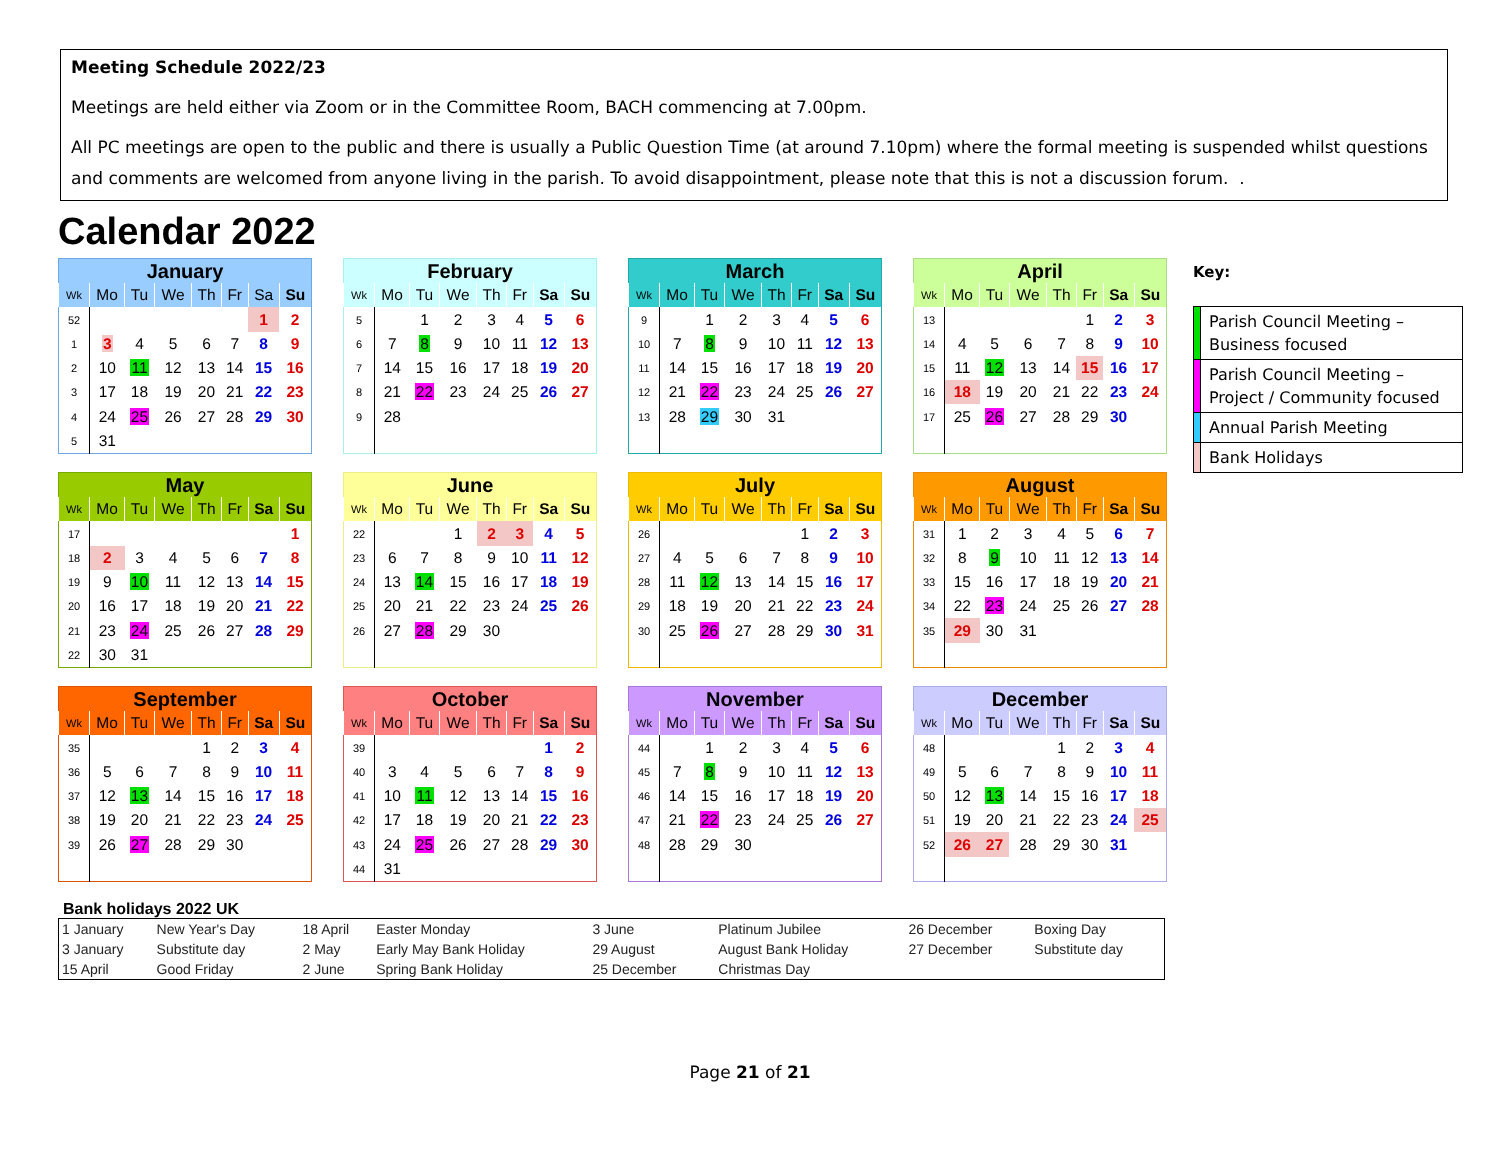Meeting Schedule 2022/23
Meetings are held either via Zoom or in the Committee Room, BACH commencing at 7.00pm.
All PC meetings are open to the public and there is usually a Public Question Time (at around 7.10pm) where the formal meeting is suspended whilst questions and comments are welcomed from anyone living in the parish. To avoid disappointment, please note that this is not a discussion forum. .
Calendar 2022
| January | | | | | | | |
| --- | --- | --- | --- | --- | --- | --- | --- |
| Wk | Mo | Tu | We | Th | Fr | Sa | Su |
| 52 | | | | | | 1 | 2 |
| 1 | 3 | 4 | 5 | 6 | 7 | 8 | 9 |
| 2 | 10 | 11 | 12 | 13 | 14 | 15 | 16 |
| 3 | 17 | 18 | 19 | 20 | 21 | 22 | 23 |
| 4 | 24 | 25 | 26 | 27 | 28 | 29 | 30 |
| 5 | 31 | | | | | | |
| February | | | | | | | |
| --- | --- | --- | --- | --- | --- | --- | --- |
| Wk | Mo | Tu | We | Th | Fr | Sa | Su |
| 5 | | 1 | 2 | 3 | 4 | 5 | 6 |
| 6 | 7 | 8 | 9 | 10 | 11 | 12 | 13 |
| 7 | 14 | 15 | 16 | 17 | 18 | 19 | 20 |
| 8 | 21 | 22 | 23 | 24 | 25 | 26 | 27 |
| 9 | 28 | | | | | | |
| March | | | | | | | |
| --- | --- | --- | --- | --- | --- | --- | --- |
| Wk | Mo | Tu | We | Th | Fr | Sa | Su |
| 9 | | 1 | 2 | 3 | 4 | 5 | 6 |
| 10 | 7 | 8 | 9 | 10 | 11 | 12 | 13 |
| 11 | 14 | 15 | 16 | 17 | 18 | 19 | 20 |
| 12 | 21 | 22 | 23 | 24 | 25 | 26 | 27 |
| 13 | 28 | 29 | 30 | 31 | | | |
| April | | | | | | | |
| --- | --- | --- | --- | --- | --- | --- | --- |
| Wk | Mo | Tu | We | Th | Fr | Sa | Su |
| 13 | | | | | 1 | 2 | 3 |
| 14 | 4 | 5 | 6 | 7 | 8 | 9 | 10 |
| 15 | 11 | 12 | 13 | 14 | 15 | 16 | 17 |
| 16 | 18 | 19 | 20 | 21 | 22 | 23 | 24 |
| 17 | 25 | 26 | 27 | 28 | 29 | 30 | |
| May | | | | | | | |
| --- | --- | --- | --- | --- | --- | --- | --- |
| Wk | Mo | Tu | We | Th | Fr | Sa | Su |
| 17 | | | | | | | 1 |
| 18 | 2 | 3 | 4 | 5 | 6 | 7 | 8 |
| 19 | 9 | 10 | 11 | 12 | 13 | 14 | 15 |
| 20 | 16 | 17 | 18 | 19 | 20 | 21 | 22 |
| 21 | 23 | 24 | 25 | 26 | 27 | 28 | 29 |
| 22 | 30 | 31 | | | | | |
| June | | | | | | | |
| --- | --- | --- | --- | --- | --- | --- | --- |
| Wk | Mo | Tu | We | Th | Fr | Sa | Su |
| 22 | | | 1 | 2 | 3 | 4 | 5 |
| 23 | 6 | 7 | 8 | 9 | 10 | 11 | 12 |
| 24 | 13 | 14 | 15 | 16 | 17 | 18 | 19 |
| 25 | 20 | 21 | 22 | 23 | 24 | 25 | 26 |
| 26 | 27 | 28 | 29 | 30 | | | |
| July | | | | | | | |
| --- | --- | --- | --- | --- | --- | --- | --- |
| Wk | Mo | Tu | We | Th | Fr | Sa | Su |
| 26 | | | | | 1 | 2 | 3 |
| 27 | 4 | 5 | 6 | 7 | 8 | 9 | 10 |
| 28 | 11 | 12 | 13 | 14 | 15 | 16 | 17 |
| 29 | 18 | 19 | 20 | 21 | 22 | 23 | 24 |
| 30 | 25 | 26 | 27 | 28 | 29 | 30 | 31 |
| August | | | | | | | |
| --- | --- | --- | --- | --- | --- | --- | --- |
| Wk | Mo | Tu | We | Th | Fr | Sa | Su |
| 31 | 1 | 2 | 3 | 4 | 5 | 6 | 7 |
| 32 | 8 | 9 | 10 | 11 | 12 | 13 | 14 |
| 33 | 15 | 16 | 17 | 18 | 19 | 20 | 21 |
| 34 | 22 | 23 | 24 | 25 | 26 | 27 | 28 |
| 35 | 29 | 30 | 31 | | | | |
| September | | | | | | | |
| --- | --- | --- | --- | --- | --- | --- | --- |
| Wk | Mo | Tu | We | Th | Fr | Sa | Su |
| 35 | | | | 1 | 2 | 3 | 4 |
| 36 | 5 | 6 | 7 | 8 | 9 | 10 | 11 |
| 37 | 12 | 13 | 14 | 15 | 16 | 17 | 18 |
| 38 | 19 | 20 | 21 | 22 | 23 | 24 | 25 |
| 39 | 26 | 27 | 28 | 29 | 30 | | |
| October | | | | | | | |
| --- | --- | --- | --- | --- | --- | --- | --- |
| Wk | Mo | Tu | We | Th | Fr | Sa | Su |
| 39 | | | | | | 1 | 2 |
| 40 | 3 | 4 | 5 | 6 | 7 | 8 | 9 |
| 41 | 10 | 11 | 12 | 13 | 14 | 15 | 16 |
| 42 | 17 | 18 | 19 | 20 | 21 | 22 | 23 |
| 43 | 24 | 25 | 26 | 27 | 28 | 29 | 30 |
| 44 | 31 | | | | | | |
| November | | | | | | | |
| --- | --- | --- | --- | --- | --- | --- | --- |
| Wk | Mo | Tu | We | Th | Fr | Sa | Su |
| 44 | | 1 | 2 | 3 | 4 | 5 | 6 |
| 45 | 7 | 8 | 9 | 10 | 11 | 12 | 13 |
| 46 | 14 | 15 | 16 | 17 | 18 | 19 | 20 |
| 47 | 21 | 22 | 23 | 24 | 25 | 26 | 27 |
| 48 | 28 | 29 | 30 | | | | |
| December | | | | | | | |
| --- | --- | --- | --- | --- | --- | --- | --- |
| Wk | Mo | Tu | We | Th | Fr | Sa | Su |
| 48 | | | | 1 | 2 | 3 | 4 |
| 49 | 5 | 6 | 7 | 8 | 9 | 10 | 11 |
| 50 | 12 | 13 | 14 | 15 | 16 | 17 | 18 |
| 51 | 19 | 20 | 21 | 22 | 23 | 24 | 25 |
| 52 | 26 | 27 | 28 | 29 | 30 | 31 | |
Key:
| | Parish Council Meeting – Business focused |
| | Parish Council Meeting – Project / Community focused |
| | Annual Parish Meeting |
| | Bank Holidays |
Bank holidays 2022 UK
| 1 January | New Year's Day | 18 April | Easter Monday | 3 June | Platinum Jubilee | 26 December | Boxing Day |
| 3 January | Substitute day | 2 May | Early May Bank Holiday | 29 August | August Bank Holiday | 27 December | Substitute day |
| 15 April | Good Friday | 2 June | Spring Bank Holiday | 25 December | Christmas Day | | |
Page 21 of 21